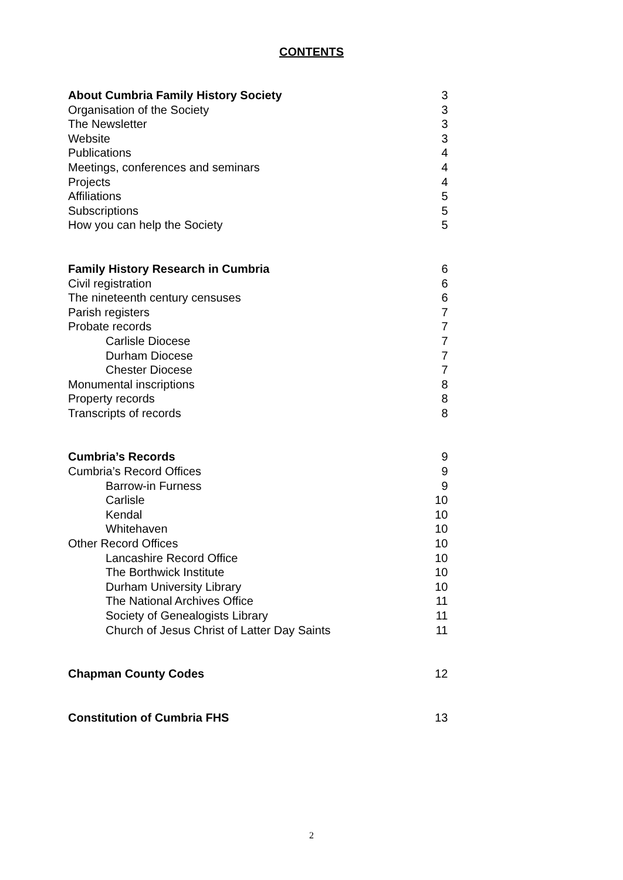CONTENTS
| About Cumbria Family History Society | 3 |
| Organisation of the Society | 3 |
| The Newsletter | 3 |
| Website | 3 |
| Publications | 4 |
| Meetings, conferences and seminars | 4 |
| Projects | 4 |
| Affiliations | 5 |
| Subscriptions | 5 |
| How you can help the Society | 5 |
| Family History Research in Cumbria | 6 |
| Civil registration | 6 |
| The nineteenth century censuses | 6 |
| Parish registers | 7 |
| Probate records | 7 |
| Carlisle Diocese | 7 |
| Durham Diocese | 7 |
| Chester Diocese | 7 |
| Monumental inscriptions | 8 |
| Property records | 8 |
| Transcripts of records | 8 |
| Cumbria’s Records | 9 |
| Cumbria’s Record Offices | 9 |
| Barrow-in Furness | 9 |
| Carlisle | 10 |
| Kendal | 10 |
| Whitehaven | 10 |
| Other Record Offices | 10 |
| Lancashire Record Office | 10 |
| The Borthwick Institute | 10 |
| Durham University Library | 10 |
| The National Archives Office | 11 |
| Society of Genealogists Library | 11 |
| Church of Jesus Christ of Latter Day Saints | 11 |
| Chapman County Codes | 12 |
| Constitution of Cumbria FHS | 13 |
2